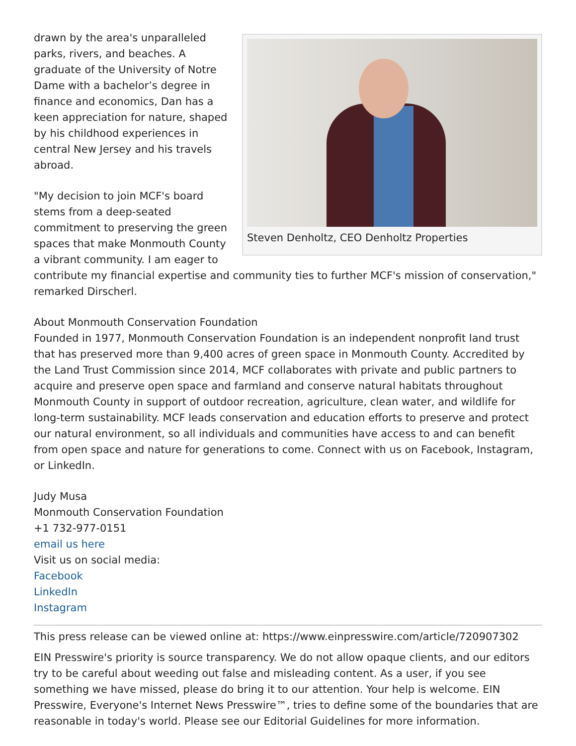Steven Denholtz, CEO Denholtz Properties
drawn by the area's unparalleled parks, rivers, and beaches. A graduate of the University of Notre Dame with a bachelor’s degree in finance and economics, Dan has a keen appreciation for nature, shaped by his childhood experiences in central New Jersey and his travels abroad.
"My decision to join MCF's board stems from a deep-seated commitment to preserving the green spaces that make Monmouth County a vibrant community. I am eager to contribute my financial expertise and community ties to further MCF's mission of conservation," remarked Dirscherl.
About Monmouth Conservation Foundation
Founded in 1977, Monmouth Conservation Foundation is an independent nonprofit land trust that has preserved more than 9,400 acres of green space in Monmouth County. Accredited by the Land Trust Commission since 2014, MCF collaborates with private and public partners to acquire and preserve open space and farmland and conserve natural habitats throughout Monmouth County in support of outdoor recreation, agriculture, clean water, and wildlife for long-term sustainability. MCF leads conservation and education efforts to preserve and protect our natural environment, so all individuals and communities have access to and can benefit from open space and nature for generations to come. Connect with us on Facebook, Instagram, or LinkedIn.
Judy Musa
Monmouth Conservation Foundation
+1 732-977-0151
email us here
Visit us on social media:
Facebook
LinkedIn
Instagram
This press release can be viewed online at: https://www.einpresswire.com/article/720907302
EIN Presswire's priority is source transparency. We do not allow opaque clients, and our editors try to be careful about weeding out false and misleading content. As a user, if you see something we have missed, please do bring it to our attention. Your help is welcome. EIN Presswire, Everyone's Internet News Presswire™, tries to define some of the boundaries that are reasonable in today's world. Please see our Editorial Guidelines for more information.